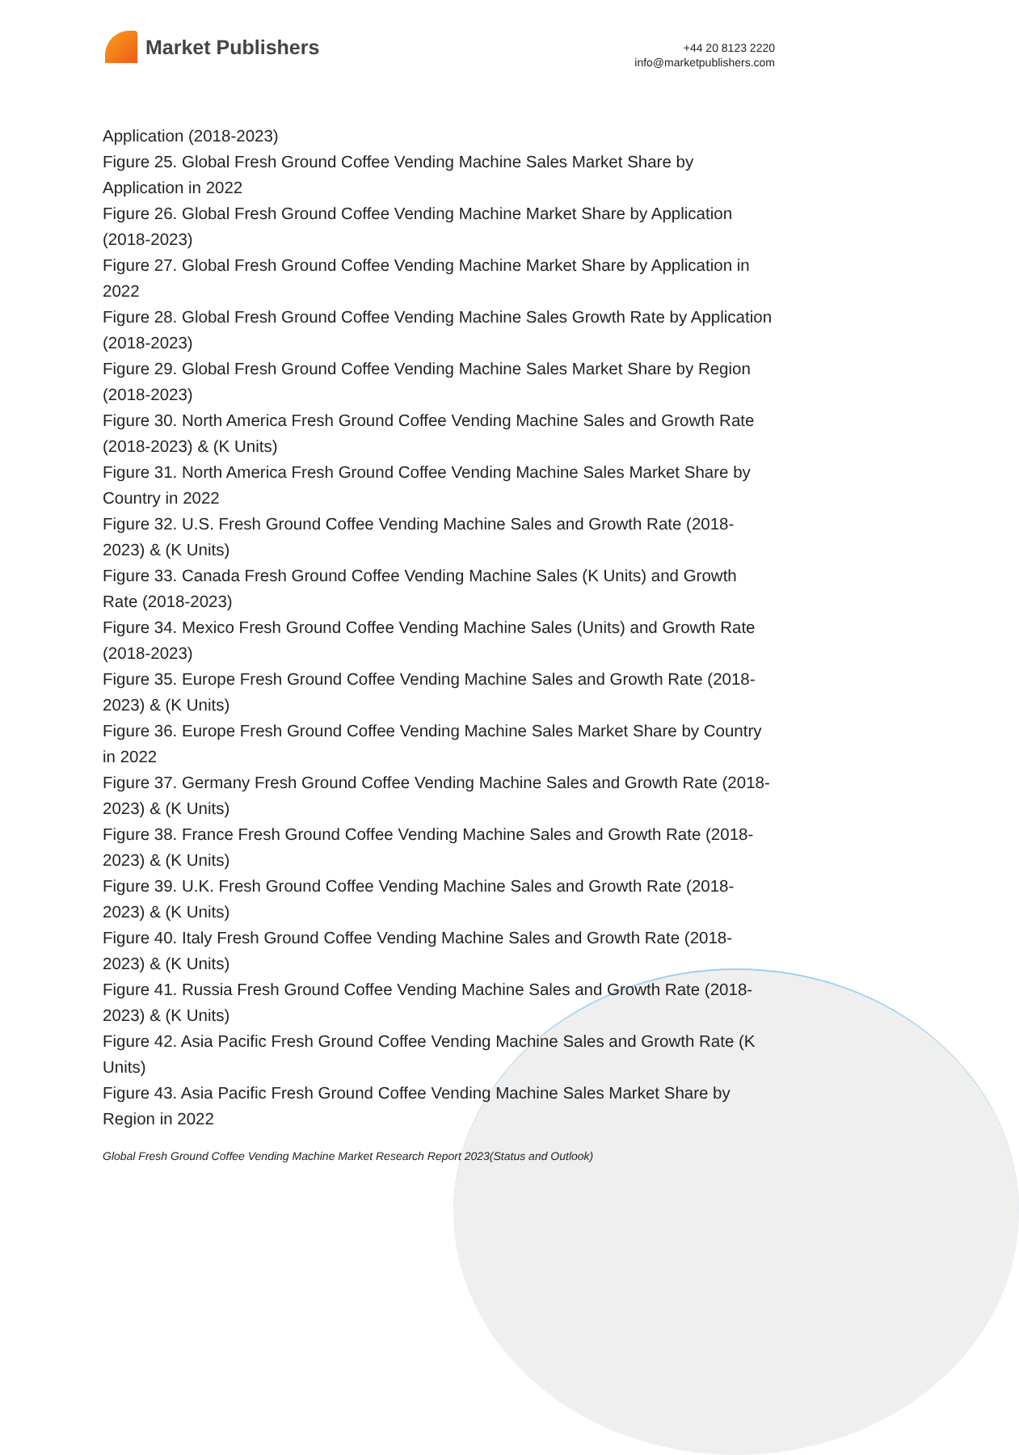Market Publishers
+44 20 8123 2220
info@marketpublishers.com
Application (2018-2023)
Figure 25. Global Fresh Ground Coffee Vending Machine Sales Market Share by Application in 2022
Figure 26. Global Fresh Ground Coffee Vending Machine Market Share by Application (2018-2023)
Figure 27. Global Fresh Ground Coffee Vending Machine Market Share by Application in 2022
Figure 28. Global Fresh Ground Coffee Vending Machine Sales Growth Rate by Application (2018-2023)
Figure 29. Global Fresh Ground Coffee Vending Machine Sales Market Share by Region (2018-2023)
Figure 30. North America Fresh Ground Coffee Vending Machine Sales and Growth Rate (2018-2023) & (K Units)
Figure 31. North America Fresh Ground Coffee Vending Machine Sales Market Share by Country in 2022
Figure 32. U.S. Fresh Ground Coffee Vending Machine Sales and Growth Rate (2018-2023) & (K Units)
Figure 33. Canada Fresh Ground Coffee Vending Machine Sales (K Units) and Growth Rate (2018-2023)
Figure 34. Mexico Fresh Ground Coffee Vending Machine Sales (Units) and Growth Rate (2018-2023)
Figure 35. Europe Fresh Ground Coffee Vending Machine Sales and Growth Rate (2018-2023) & (K Units)
Figure 36. Europe Fresh Ground Coffee Vending Machine Sales Market Share by Country in 2022
Figure 37. Germany Fresh Ground Coffee Vending Machine Sales and Growth Rate (2018-2023) & (K Units)
Figure 38. France Fresh Ground Coffee Vending Machine Sales and Growth Rate (2018-2023) & (K Units)
Figure 39. U.K. Fresh Ground Coffee Vending Machine Sales and Growth Rate (2018-2023) & (K Units)
Figure 40. Italy Fresh Ground Coffee Vending Machine Sales and Growth Rate (2018-2023) & (K Units)
Figure 41. Russia Fresh Ground Coffee Vending Machine Sales and Growth Rate (2018-2023) & (K Units)
Figure 42. Asia Pacific Fresh Ground Coffee Vending Machine Sales and Growth Rate (K Units)
Figure 43. Asia Pacific Fresh Ground Coffee Vending Machine Sales Market Share by Region in 2022
Global Fresh Ground Coffee Vending Machine Market Research Report 2023(Status and Outlook)